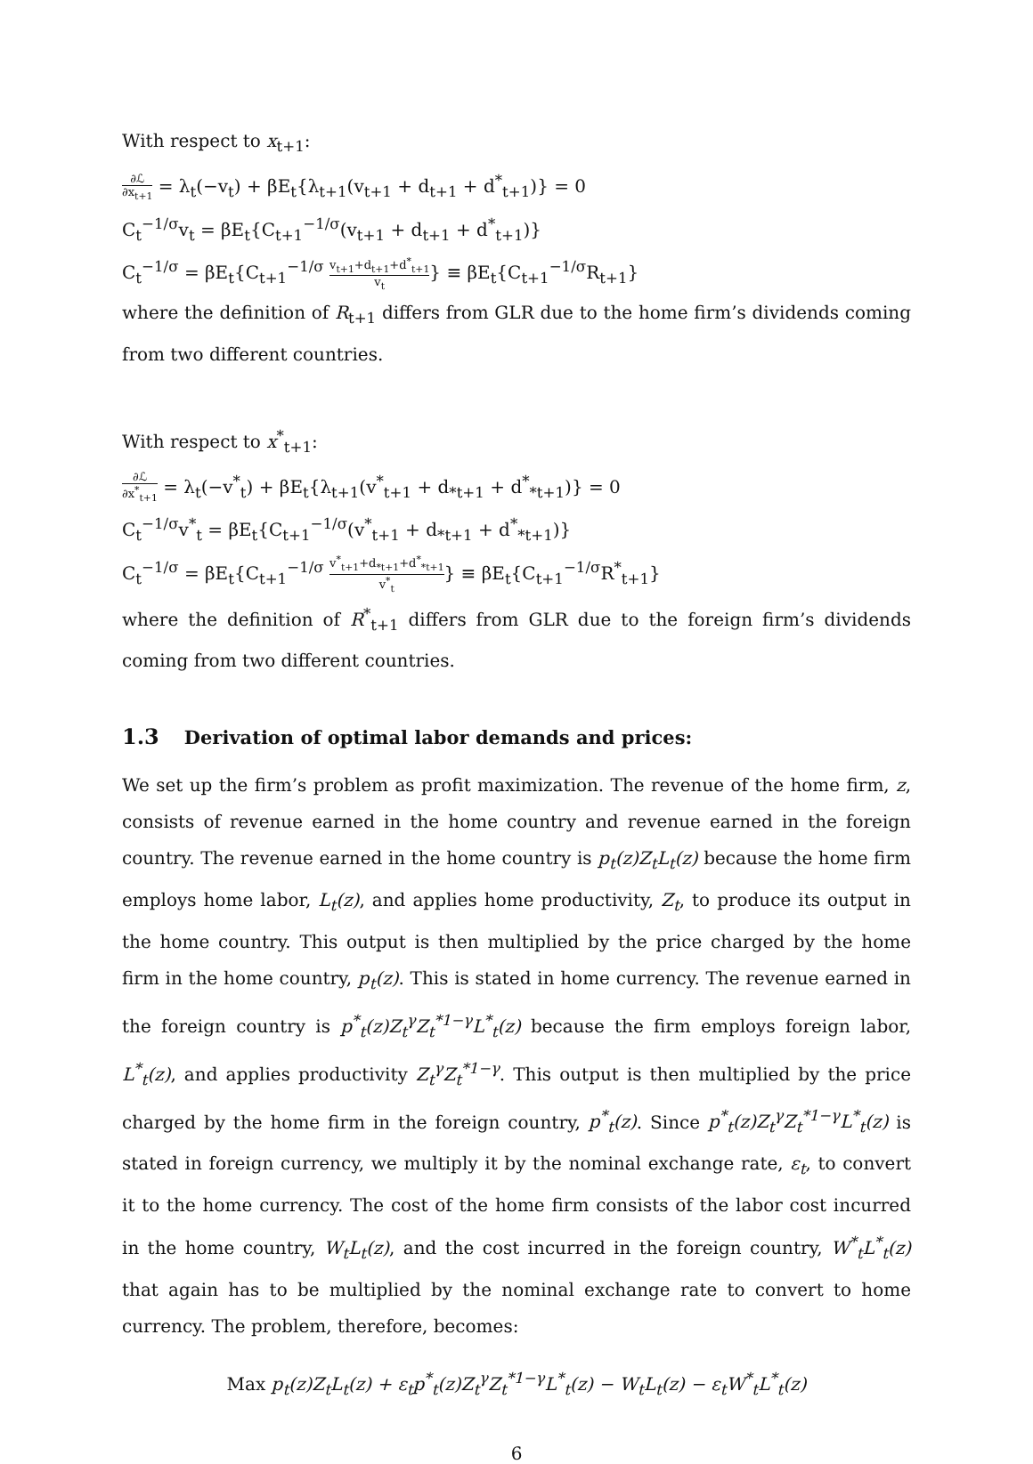With respect to x<sub>t+1</sub>:
∂ℒ ∂x<sub>t+1</sub> = λ<sub>t</sub>(−v<sub>t</sub>) + βE<sub>t</sub>{λ<sub>t+1</sub>(v<sub>t+1</sub> + d<sub>t+1</sub> + d<sup>*</sup><sub>t+1</sub>)} = 0
C<sub>t</sub><sup>−1/σ</sup>v<sub>t</sub> = βE<sub>t</sub>{C<sub>t+1</sub><sup>−1/σ</sup>(v<sub>t+1</sub> + d<sub>t+1</sub> + d<sup>*</sup><sub>t+1</sub>)}
C<sub>t</sub><sup>−1/σ</sup> = βE<sub>t</sub>{C<sub>t+1</sub><sup>−1/σ</sup> v<sub>t+1</sub>+d<sub>t+1</sub>+d<sup>*</sup><sub>t+1</sub> v<sub>t</sub>} ≡ βE<sub>t</sub>{C<sub>t+1</sub><sup>−1/σ</sup>R<sub>t+1</sub>}
where the definition of R<sub>t+1</sub> differs from GLR due to the home firm’s dividends coming from two different countries.
With respect to x<sup>*</sup><sub>t+1</sub>:
∂ℒ ∂x<sup>*</sup><sub>t+1</sub> = λ<sub>t</sub>(−v<sup>*</sup><sub>t</sub>) + βE<sub>t</sub>{λ<sub>t+1</sub>(v<sup>*</sup><sub>t+1</sub> + d<sub>*t+1</sub> + d<sup>*</sup><sub>*t+1</sub>)} = 0
C<sub>t</sub><sup>−1/σ</sup>v<sup>*</sup><sub>t</sub> = βE<sub>t</sub>{C<sub>t+1</sub><sup>−1/σ</sup>(v<sup>*</sup><sub>t+1</sub> + d<sub>*t+1</sub> + d<sup>*</sup><sub>*t+1</sub>)}
C<sub>t</sub><sup>−1/σ</sup> = βE<sub>t</sub>{C<sub>t+1</sub><sup>−1/σ</sup> v<sup>*</sup><sub>t+1</sub>+d<sub>*t+1</sub>+d<sup>*</sup><sub>*t+1</sub> v<sup>*</sup><sub>t</sub>} ≡ βE<sub>t</sub>{C<sub>t+1</sub><sup>−1/σ</sup>R<sup>*</sup><sub>t+1</sub>}
where the definition of R<sup>*</sup><sub>t+1</sub> differs from GLR due to the foreign firm’s dividends coming from two different countries.
1.3 Derivation of optimal labor demands and prices:
We set up the firm’s problem as profit maximization. The revenue of the home firm, z, consists of revenue earned in the home country and revenue earned in the foreign country. The revenue earned in the home country is p<sub>t</sub>(z)Z<sub>t</sub>L<sub>t</sub>(z) because the home firm employs home labor, L<sub>t</sub>(z), and applies home productivity, Z<sub>t</sub>, to produce its output in the home country. This output is then multiplied by the price charged by the home firm in the home country, p<sub>t</sub>(z). This is stated in home currency. The revenue earned in the foreign country is p<sup>*</sup><sub>t</sub>(z)Z<sub>t</sub><sup>γ</sup>Z<sub>t</sub><sup>*1−γ</sup>L<sup>*</sup><sub>t</sub>(z) because the firm employs foreign labor, L<sup>*</sup><sub>t</sub>(z), and applies productivity Z<sub>t</sub><sup>γ</sup>Z<sub>t</sub><sup>*1−γ</sup>. This output is then multiplied by the price charged by the home firm in the foreign country, p<sup>*</sup><sub>t</sub>(z). Since p<sup>*</sup><sub>t</sub>(z)Z<sub>t</sub><sup>γ</sup>Z<sub>t</sub><sup>*1−γ</sup>L<sup>*</sup><sub>t</sub>(z) is stated in foreign currency, we multiply it by the nominal exchange rate, ε<sub>t</sub>, to convert it to the home currency. The cost of the home firm consists of the labor cost incurred in the home country, W<sub>t</sub>L<sub>t</sub>(z), and the cost incurred in the foreign country, W<sup>*</sup><sub>t</sub>L<sup>*</sup><sub>t</sub>(z) that again has to be multiplied by the nominal exchange rate to convert to home currency. The problem, therefore, becomes:
Max p<sub>t</sub>(z)Z<sub>t</sub>L<sub>t</sub>(z) + ε<sub>t</sub>p<sup>*</sup><sub>t</sub>(z)Z<sub>t</sub><sup>γ</sup>Z<sub>t</sub><sup>*1−γ</sup>L<sup>*</sup><sub>t</sub>(z) − W<sub>t</sub>L<sub>t</sub>(z) − ε<sub>t</sub>W<sup>*</sup><sub>t</sub>L<sup>*</sup><sub>t</sub>(z)
6